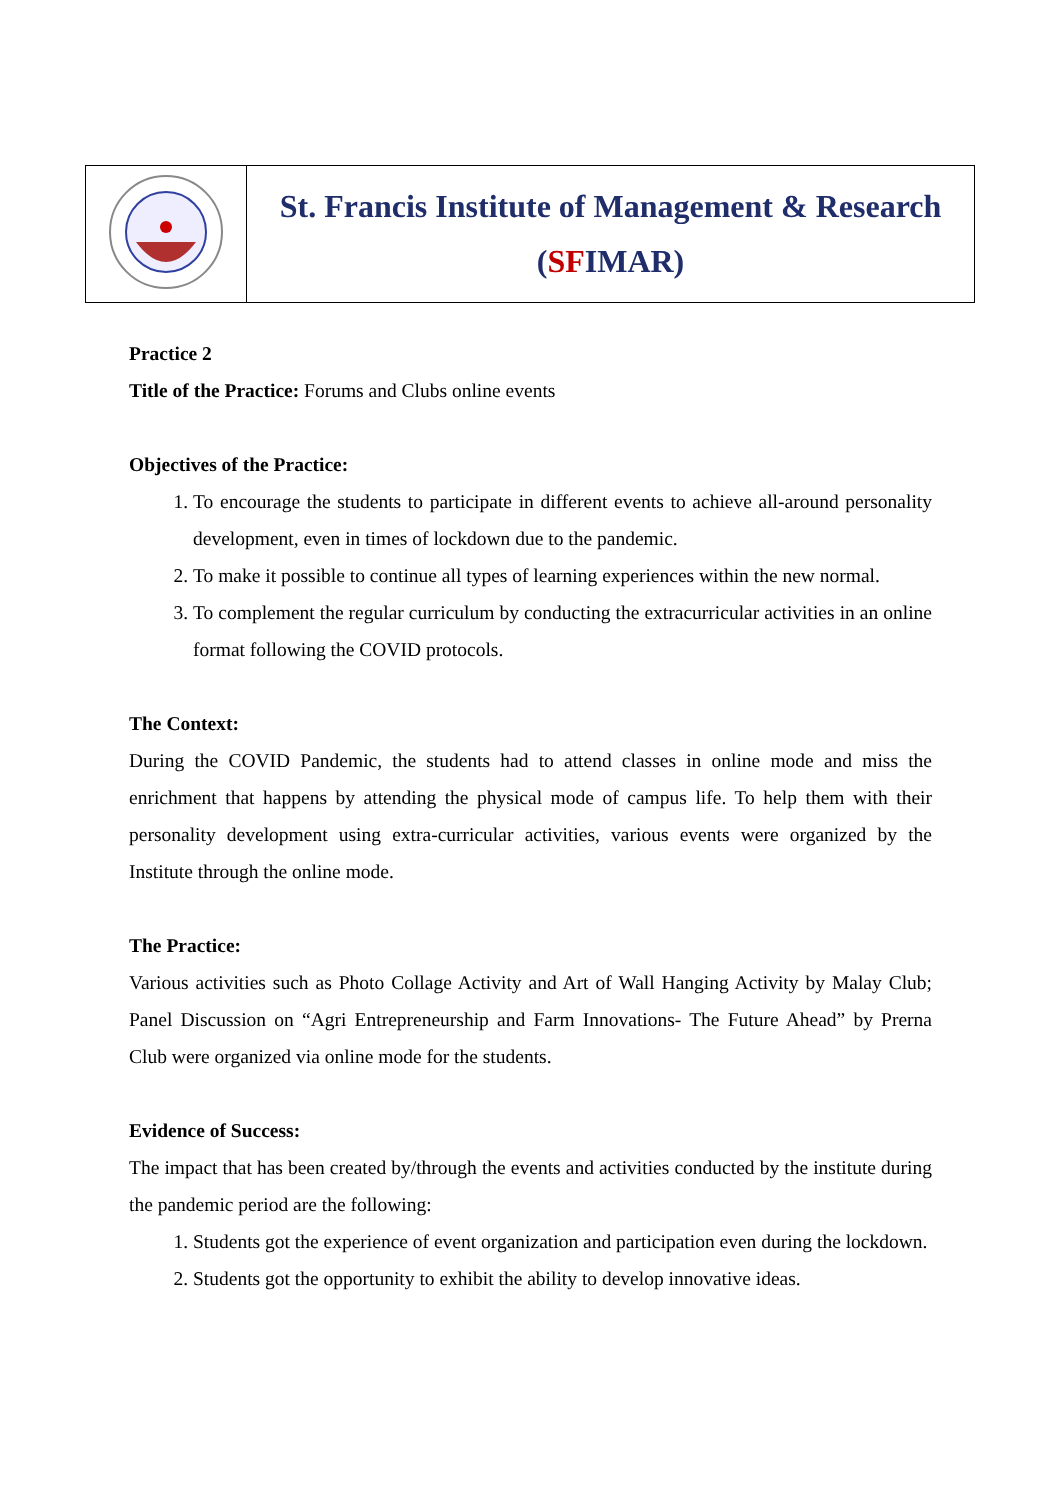| | St. Francis Institute of Management & Research ( SF IMAR) |
Practice 2
Title of the Practice: Forums and Clubs online events
Objectives of the Practice:
1. To encourage the students to participate in different events to achieve all-around personality development, even in times of lockdown due to the pandemic.
2. To make it possible to continue all types of learning experiences within the new normal.
3. To complement the regular curriculum by conducting the extracurricular activities in an online format following the COVID protocols.
The Context:
During the COVID Pandemic, the students had to attend classes in online mode and miss the enrichment that happens by attending the physical mode of campus life. To help them with their personality development using extra-curricular activities, various events were organized by the Institute through the online mode.
The Practice:
Various activities such as Photo Collage Activity and Art of Wall Hanging Activity by Malay Club; Panel Discussion on “Agri Entrepreneurship and Farm Innovations- The Future Ahead” by Prerna Club were organized via online mode for the students.
Evidence of Success:
The impact that has been created by/through the events and activities conducted by the institute during the pandemic period are the following:
1. Students got the experience of event organization and participation even during the lockdown.
2. Students got the opportunity to exhibit the ability to develop innovative ideas.